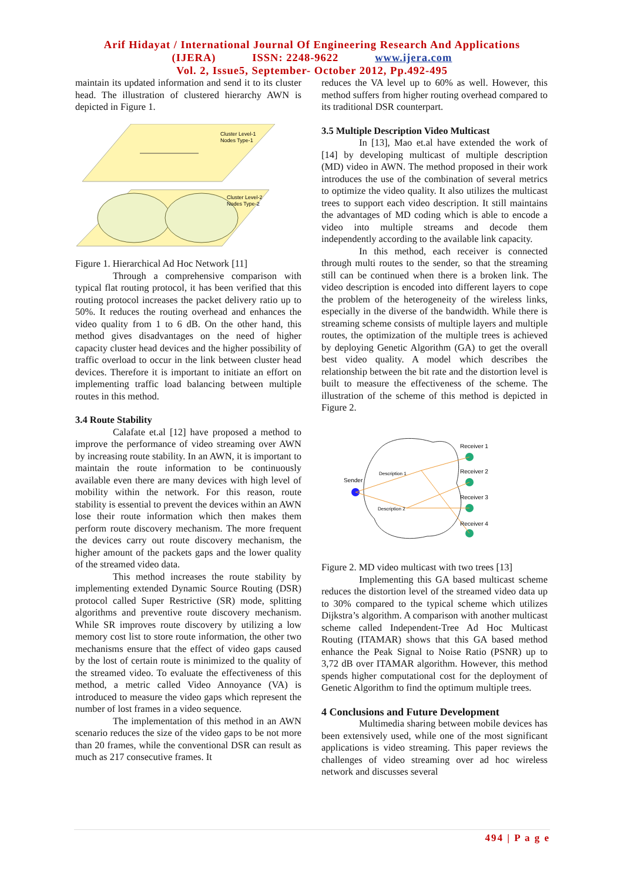Arif Hidayat / International Journal Of Engineering Research And Applications
(IJERA) ISSN: 2248-9622 www.ijera.com
Vol. 2, Issue5, September- October 2012, Pp.492-495
maintain its updated information and send it to its cluster head. The illustration of clustered hierarchy AWN is depicted in Figure 1.
Cluster Level-1
Nodes Type-1
Cluster Level-2
Nodes Type-2
Figure 1. Hierarchical Ad Hoc Network [11]
Through a comprehensive comparison with typical flat routing protocol, it has been verified that this routing protocol increases the packet delivery ratio up to 50%. It reduces the routing overhead and enhances the video quality from 1 to 6 dB. On the other hand, this method gives disadvantages on the need of higher capacity cluster head devices and the higher possibility of traffic overload to occur in the link between cluster head devices. Therefore it is important to initiate an effort on implementing traffic load balancing between multiple routes in this method.
3.4 Route Stability
Calafate et.al [12] have proposed a method to improve the performance of video streaming over AWN by increasing route stability. In an AWN, it is important to maintain the route information to be continuously available even there are many devices with high level of mobility within the network. For this reason, route stability is essential to prevent the devices within an AWN lose their route information which then makes them perform route discovery mechanism. The more frequent the devices carry out route discovery mechanism, the higher amount of the packets gaps and the lower quality of the streamed video data.
This method increases the route stability by implementing extended Dynamic Source Routing (DSR) protocol called Super Restrictive (SR) mode, splitting algorithms and preventive route discovery mechanism. While SR improves route discovery by utilizing a low memory cost list to store route information, the other two mechanisms ensure that the effect of video gaps caused by the lost of certain route is minimized to the quality of the streamed video. To evaluate the effectiveness of this method, a metric called Video Annoyance (VA) is introduced to measure the video gaps which represent the number of lost frames in a video sequence.
The implementation of this method in an AWN scenario reduces the size of the video gaps to be not more than 20 frames, while the conventional DSR can result as much as 217 consecutive frames. It
reduces the VA level up to 60% as well. However, this method suffers from higher routing overhead compared to its traditional DSR counterpart.
3.5 Multiple Description Video Multicast
In [13], Mao et.al have extended the work of [14] by developing multicast of multiple description (MD) video in AWN. The method proposed in their work introduces the use of the combination of several metrics to optimize the video quality. It also utilizes the multicast trees to support each video description. It still maintains the advantages of MD coding which is able to encode a video into multiple streams and decode them independently according to the available link capacity.
In this method, each receiver is connected through multi routes to the sender, so that the streaming still can be continued when there is a broken link. The video description is encoded into different layers to cope the problem of the heterogeneity of the wireless links, especially in the diverse of the bandwidth. While there is streaming scheme consists of multiple layers and multiple routes, the optimization of the multiple trees is achieved by deploying Genetic Algorithm (GA) to get the overall best video quality. A model which describes the relationship between the bit rate and the distortion level is built to measure the effectiveness of the scheme. The illustration of the scheme of this method is depicted in Figure 2.
Sender
Receiver 1
Receiver 2
Receiver 3
Receiver 4
Description 1
Description 2
Figure 2. MD video multicast with two trees [13]
Implementing this GA based multicast scheme reduces the distortion level of the streamed video data up to 30% compared to the typical scheme which utilizes Dijkstra’s algorithm. A comparison with another multicast scheme called Independent-Tree Ad Hoc Multicast Routing (ITAMAR) shows that this GA based method enhance the Peak Signal to Noise Ratio (PSNR) up to 3,72 dB over ITAMAR algorithm. However, this method spends higher computational cost for the deployment of Genetic Algorithm to find the optimum multiple trees.
4 Conclusions and Future Development
Multimedia sharing between mobile devices has been extensively used, while one of the most significant applications is video streaming. This paper reviews the challenges of video streaming over ad hoc wireless network and discusses several
494 | P a g e